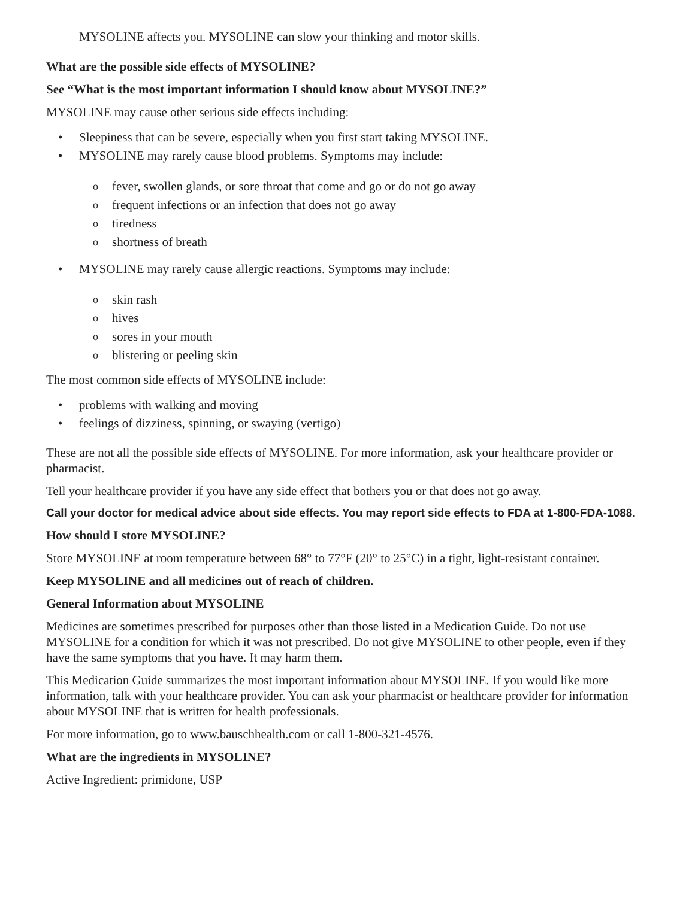MYSOLINE affects you. MYSOLINE can slow your thinking and motor skills.
What are the possible side effects of MYSOLINE?
See “What is the most important information I should know about MYSOLINE?”
MYSOLINE may cause other serious side effects including:
• Sleepiness that can be severe, especially when you first start taking MYSOLINE.
• MYSOLINE may rarely cause blood problems. Symptoms may include:
o fever, swollen glands, or sore throat that come and go or do not go away
o frequent infections or an infection that does not go away
o tiredness
o shortness of breath
• MYSOLINE may rarely cause allergic reactions. Symptoms may include:
o skin rash
o hives
o sores in your mouth
o blistering or peeling skin
The most common side effects of MYSOLINE include:
• problems with walking and moving
• feelings of dizziness, spinning, or swaying (vertigo)
These are not all the possible side effects of MYSOLINE. For more information, ask your healthcare provider or pharmacist.
Tell your healthcare provider if you have any side effect that bothers you or that does not go away.
Call your doctor for medical advice about side effects. You may report side effects to FDA at 1-800-FDA-1088.
How should I store MYSOLINE?
Store MYSOLINE at room temperature between 68° to 77°F (20° to 25°C) in a tight, light-resistant container.
Keep MYSOLINE and all medicines out of reach of children.
General Information about MYSOLINE
Medicines are sometimes prescribed for purposes other than those listed in a Medication Guide. Do not use MYSOLINE for a condition for which it was not prescribed. Do not give MYSOLINE to other people, even if they have the same symptoms that you have. It may harm them.
This Medication Guide summarizes the most important information about MYSOLINE. If you would like more information, talk with your healthcare provider. You can ask your pharmacist or healthcare provider for information about MYSOLINE that is written for health professionals.
For more information, go to www.bauschhealth.com or call 1-800-321-4576.
What are the ingredients in MYSOLINE?
Active Ingredient: primidone, USP